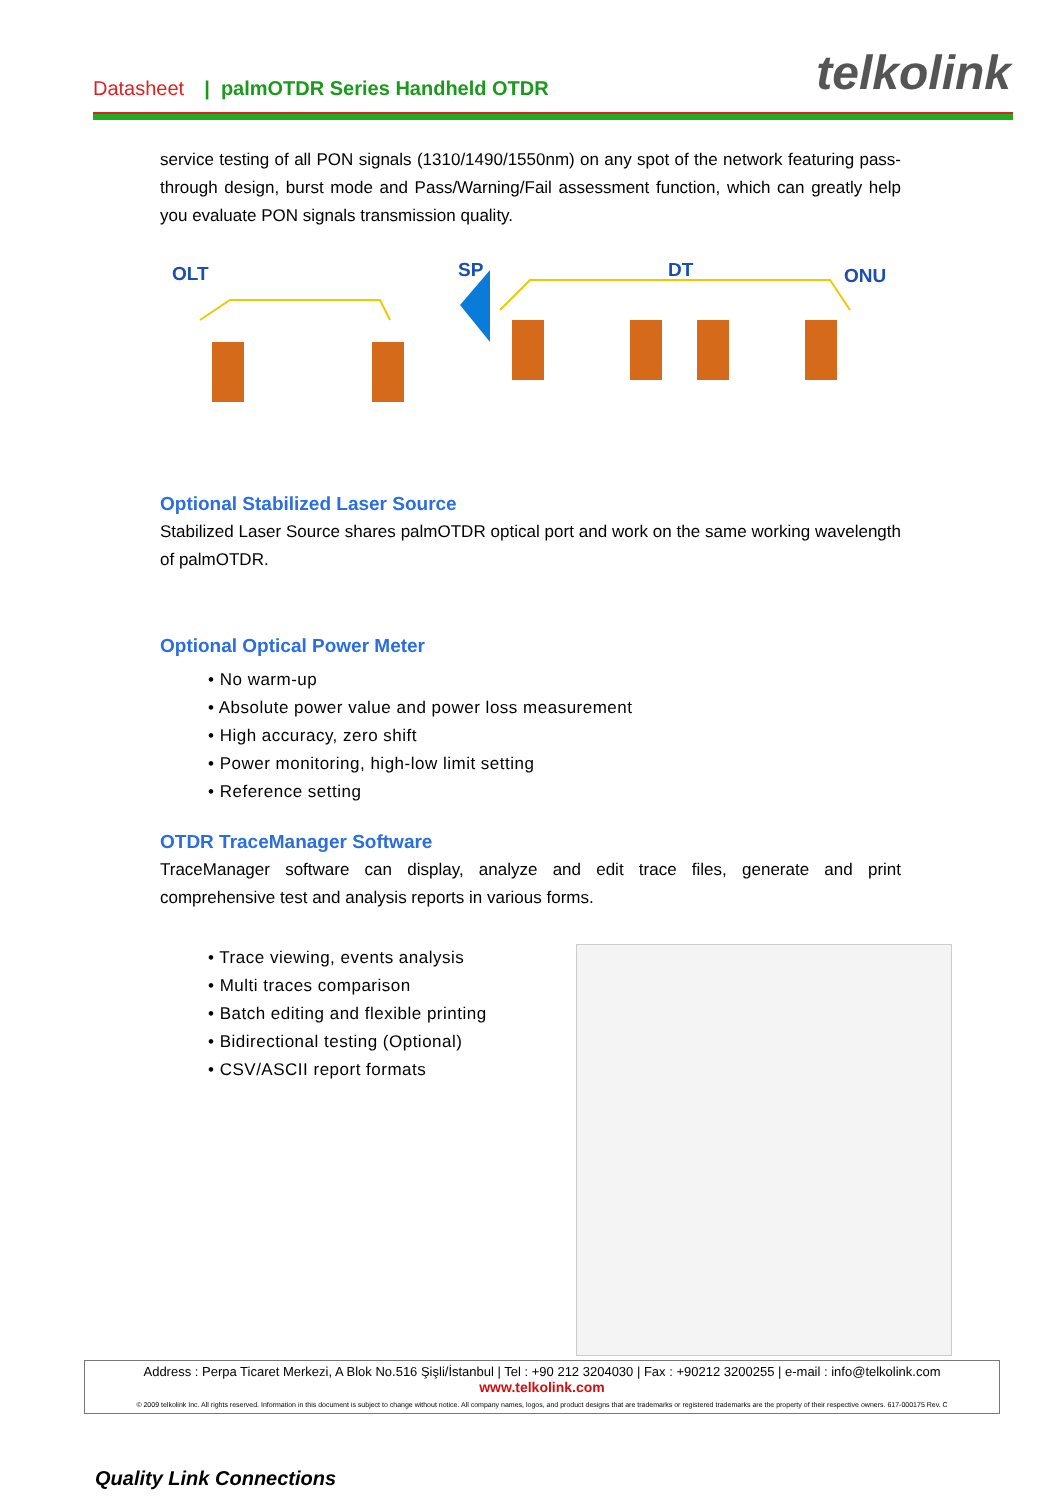Datasheet | palmOTDR Series Handheld OTDR telkolink
service testing of all PON signals (1310/1490/1550nm) on any spot of the network featuring pass-through design, burst mode and Pass/Warning/Fail assessment function, which can greatly help you evaluate PON signals transmission quality.
OLT
SP
DT
ONU
Optional Stabilized Laser Source
Stabilized Laser Source shares palmOTDR optical port and work on the same working wavelength of palmOTDR.
Optional Optical Power Meter
• No warm-up
• Absolute power value and power loss measurement
• High accuracy, zero shift
• Power monitoring, high-low limit setting
• Reference setting
OTDR TraceManager Software
TraceManager software can display, analyze and edit trace files, generate and print comprehensive test and analysis reports in various forms.
• Trace viewing, events analysis
• Multi traces comparison
• Batch editing and flexible printing
• Bidirectional testing (Optional)
• CSV/ASCII report formats
Address : Perpa Ticaret Merkezi, A Blok No.516 Şişli/İstanbul | Tel : +90 212 3204030 | Fax : +90212 3200255 | e-mail : info@telkolink.com
www.telkolink.com
© 2009 telkolink Inc. All rights reserved. Information in this document is subject to change without notice. All company names, logos, and product designs that are trademarks or registered trademarks are the property of their respective owners. 617-000175 Rev. C
Quality Link Connections